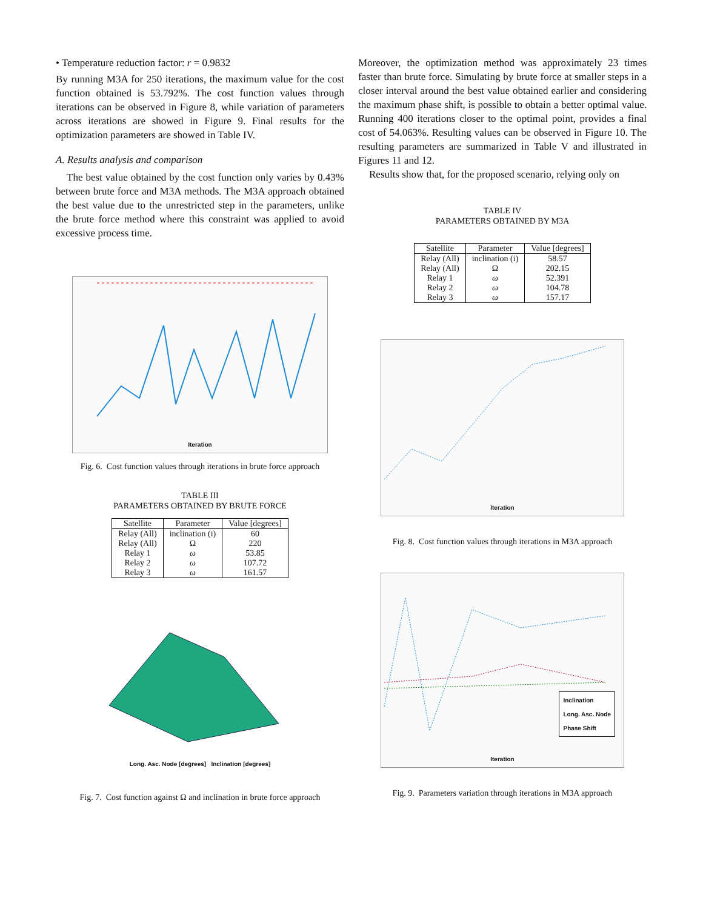• Temperature reduction factor: r = 0.9832
By running M3A for 250 iterations, the maximum value for the cost function obtained is 53.792%. The cost function values through iterations can be observed in Figure 8, while variation of parameters across iterations are showed in Figure 9. Final results for the optimization parameters are showed in Table IV.
A. Results analysis and comparison
The best value obtained by the cost function only varies by 0.43% between brute force and M3A methods. The M3A approach obtained the best value due to the unrestricted step in the parameters, unlike the brute force method where this constraint was applied to avoid excessive process time.
Iteration
Fig. 6. Cost function values through iterations in brute force approach
TABLE III
PARAMETERS OBTAINED BY BRUTE FORCE
| Satellite | Parameter | Value [degrees] |
| --- | --- | --- |
| Relay (All) | inclination (i) | 60 |
| Relay (All) | Ω | 220 |
| Relay 1 | ω | 53.85 |
| Relay 2 | ω | 107.72 |
| Relay 3 | ω | 161.57 |
Long. Asc. Node [degrees] Inclination [degrees]
Fig. 7. Cost function against Ω and inclination in brute force approach
Moreover, the optimization method was approximately 23 times faster than brute force. Simulating by brute force at smaller steps in a closer interval around the best value obtained earlier and considering the maximum phase shift, is possible to obtain a better optimal value. Running 400 iterations closer to the optimal point, provides a final cost of 54.063%. Resulting values can be observed in Figure 10. The resulting parameters are summarized in Table V and illustrated in Figures 11 and 12.
Results show that, for the proposed scenario, relying only on
TABLE IV
PARAMETERS OBTAINED BY M3A
| Satellite | Parameter | Value [degrees] |
| --- | --- | --- |
| Relay (All) | inclination (i) | 58.57 |
| Relay (All) | Ω | 202.15 |
| Relay 1 | ω | 52.391 |
| Relay 2 | ω | 104.78 |
| Relay 3 | ω | 157.17 |
Iteration
Fig. 8. Cost function values through iterations in M3A approach
Inclination
Long. Asc. Node
Phase Shift
Iteration
Fig. 9. Parameters variation through iterations in M3A approach